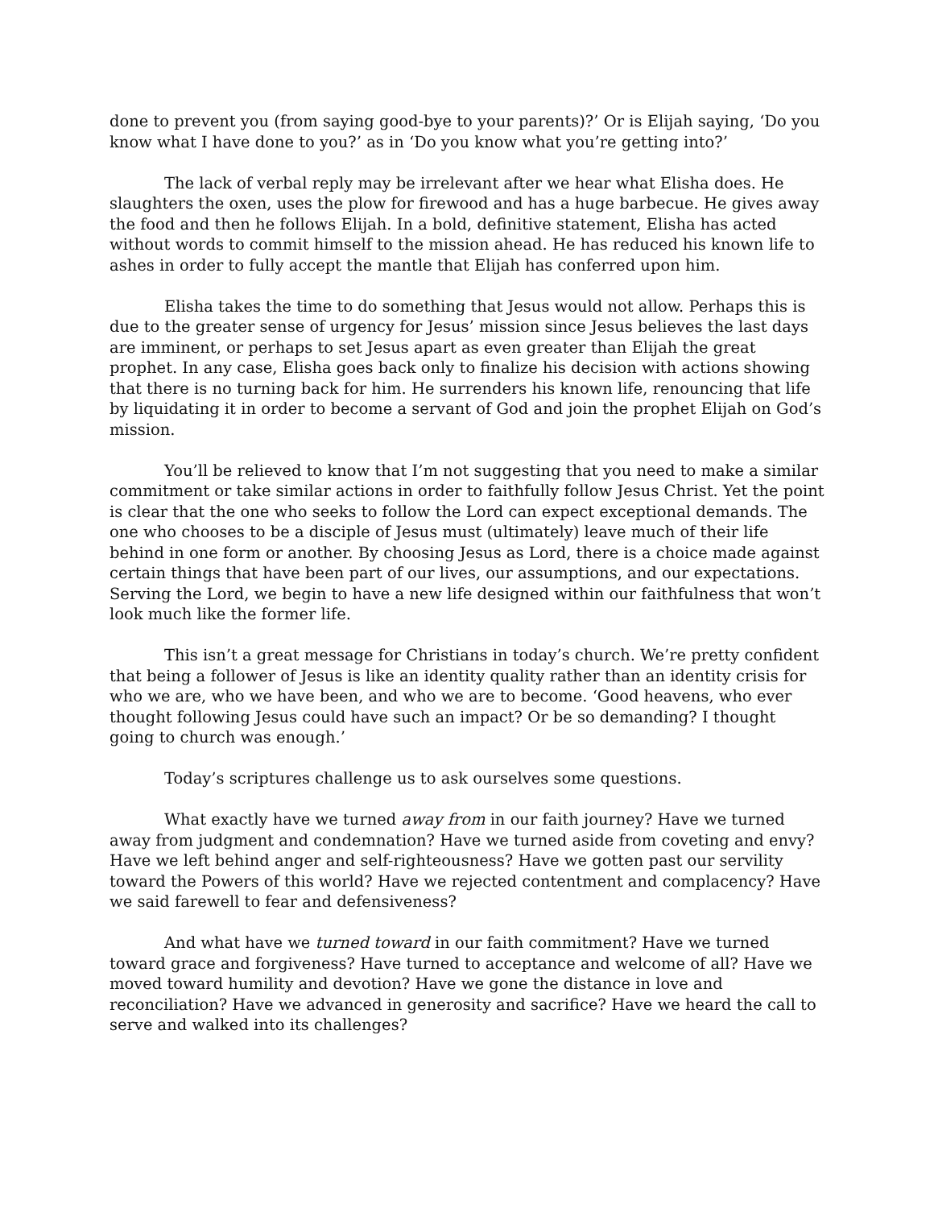done to prevent you (from saying good-bye to your parents)?’ Or is Elijah saying, ‘Do you know what I have done to you?’ as in ‘Do you know what you’re getting into?’
The lack of verbal reply may be irrelevant after we hear what Elisha does. He slaughters the oxen, uses the plow for firewood and has a huge barbecue. He gives away the food and then he follows Elijah. In a bold, definitive statement, Elisha has acted without words to commit himself to the mission ahead. He has reduced his known life to ashes in order to fully accept the mantle that Elijah has conferred upon him.
Elisha takes the time to do something that Jesus would not allow. Perhaps this is due to the greater sense of urgency for Jesus’ mission since Jesus believes the last days are imminent, or perhaps to set Jesus apart as even greater than Elijah the great prophet. In any case, Elisha goes back only to finalize his decision with actions showing that there is no turning back for him. He surrenders his known life, renouncing that life by liquidating it in order to become a servant of God and join the prophet Elijah on God’s mission.
You’ll be relieved to know that I’m not suggesting that you need to make a similar commitment or take similar actions in order to faithfully follow Jesus Christ. Yet the point is clear that the one who seeks to follow the Lord can expect exceptional demands. The one who chooses to be a disciple of Jesus must (ultimately) leave much of their life behind in one form or another. By choosing Jesus as Lord, there is a choice made against certain things that have been part of our lives, our assumptions, and our expectations. Serving the Lord, we begin to have a new life designed within our faithfulness that won’t look much like the former life.
This isn’t a great message for Christians in today’s church. We’re pretty confident that being a follower of Jesus is like an identity quality rather than an identity crisis for who we are, who we have been, and who we are to become. ‘Good heavens, who ever thought following Jesus could have such an impact? Or be so demanding? I thought going to church was enough.’
Today’s scriptures challenge us to ask ourselves some questions.
What exactly have we turned away from in our faith journey? Have we turned away from judgment and condemnation? Have we turned aside from coveting and envy? Have we left behind anger and self-righteousness? Have we gotten past our servility toward the Powers of this world? Have we rejected contentment and complacency? Have we said farewell to fear and defensiveness?
And what have we turned toward in our faith commitment? Have we turned toward grace and forgiveness? Have turned to acceptance and welcome of all? Have we moved toward humility and devotion? Have we gone the distance in love and reconciliation? Have we advanced in generosity and sacrifice? Have we heard the call to serve and walked into its challenges?